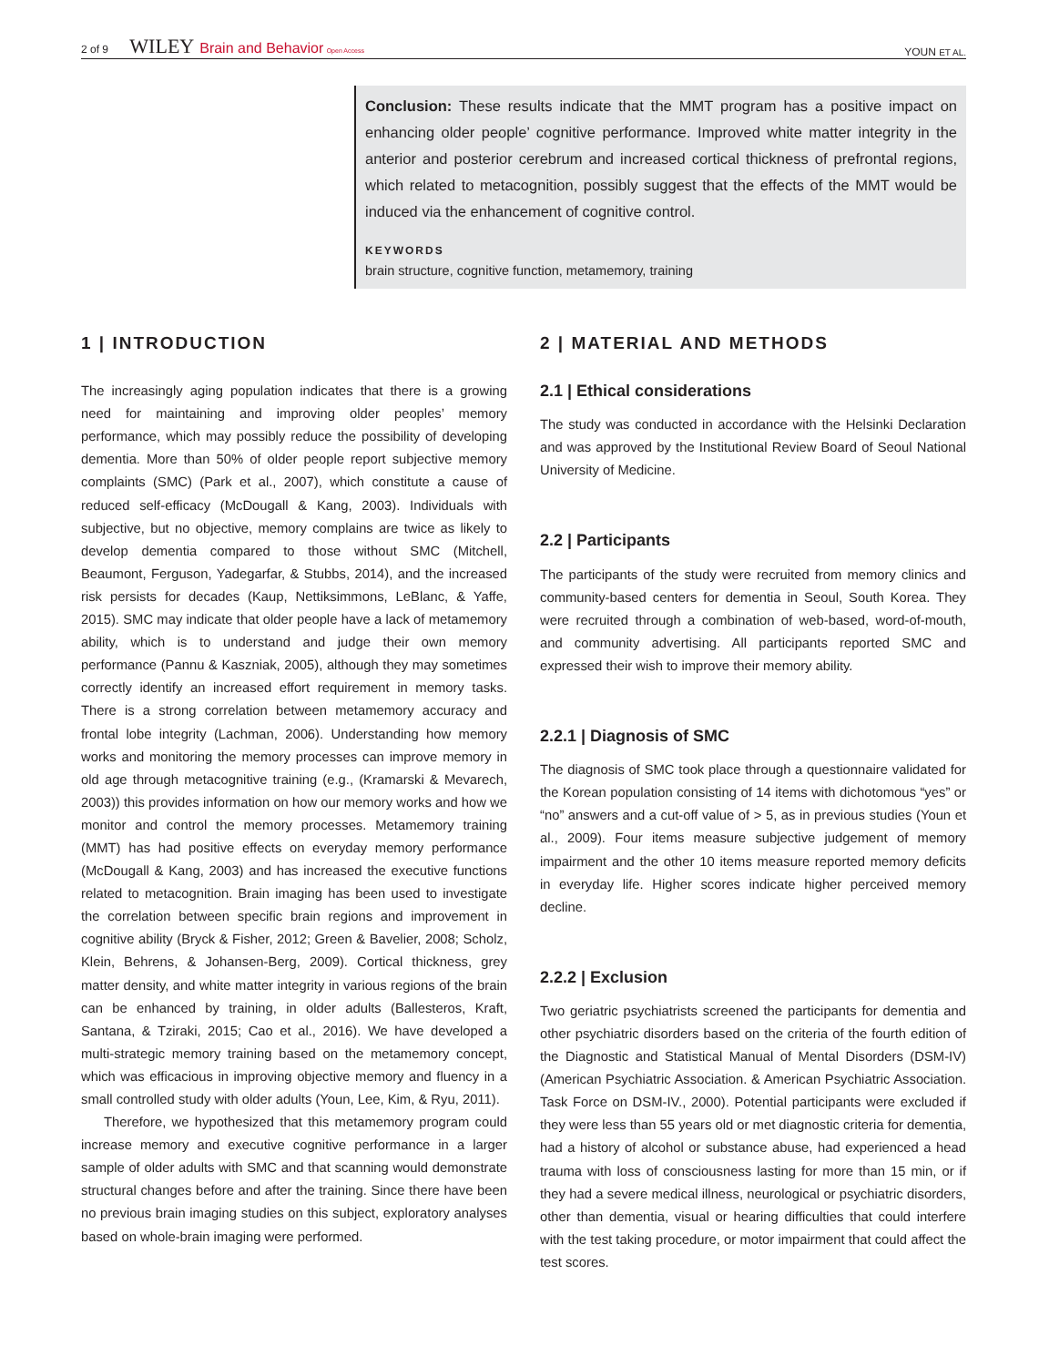2 of 9 WILEY Brain and Behavior Open Access YOUN ET AL.
Conclusion: These results indicate that the MMT program has a positive impact on enhancing older people’ cognitive performance. Improved white matter integrity in the anterior and posterior cerebrum and increased cortical thickness of prefrontal regions, which related to metacognition, possibly suggest that the effects of the MMT would be induced via the enhancement of cognitive control.
KEYWORDS
brain structure, cognitive function, metamemory, training
1 | INTRODUCTION
The increasingly aging population indicates that there is a growing need for maintaining and improving older peoples’ memory performance, which may possibly reduce the possibility of developing dementia. More than 50% of older people report subjective memory complaints (SMC) (Park et al., 2007), which constitute a cause of reduced self-efficacy (McDougall & Kang, 2003). Individuals with subjective, but no objective, memory complains are twice as likely to develop dementia compared to those without SMC (Mitchell, Beaumont, Ferguson, Yadegarfar, & Stubbs, 2014), and the increased risk persists for decades (Kaup, Nettiksimmons, LeBlanc, & Yaffe, 2015). SMC may indicate that older people have a lack of metamemory ability, which is to understand and judge their own memory performance (Pannu & Kaszniak, 2005), although they may sometimes correctly identify an increased effort requirement in memory tasks. There is a strong correlation between metamemory accuracy and frontal lobe integrity (Lachman, 2006). Understanding how memory works and monitoring the memory processes can improve memory in old age through metacognitive training (e.g., (Kramarski & Mevarech, 2003)) this provides information on how our memory works and how we monitor and control the memory processes. Metamemory training (MMT) has had positive effects on everyday memory performance (McDougall & Kang, 2003) and has increased the executive functions related to metacognition. Brain imaging has been used to investigate the correlation between specific brain regions and improvement in cognitive ability (Bryck & Fisher, 2012; Green & Bavelier, 2008; Scholz, Klein, Behrens, & Johansen-Berg, 2009). Cortical thickness, grey matter density, and white matter integrity in various regions of the brain can be enhanced by training, in older adults (Ballesteros, Kraft, Santana, & Tziraki, 2015; Cao et al., 2016). We have developed a multi-strategic memory training based on the metamemory concept, which was efficacious in improving objective memory and fluency in a small controlled study with older adults (Youn, Lee, Kim, & Ryu, 2011).
Therefore, we hypothesized that this metamemory program could increase memory and executive cognitive performance in a larger sample of older adults with SMC and that scanning would demonstrate structural changes before and after the training. Since there have been no previous brain imaging studies on this subject, exploratory analyses based on whole-brain imaging were performed.
2 | MATERIAL AND METHODS
2.1 | Ethical considerations
The study was conducted in accordance with the Helsinki Declaration and was approved by the Institutional Review Board of Seoul National University of Medicine.
2.2 | Participants
The participants of the study were recruited from memory clinics and community-based centers for dementia in Seoul, South Korea. They were recruited through a combination of web-based, word-of-mouth, and community advertising. All participants reported SMC and expressed their wish to improve their memory ability.
2.2.1 | Diagnosis of SMC
The diagnosis of SMC took place through a questionnaire validated for the Korean population consisting of 14 items with dichotomous “yes” or “no” answers and a cut-off value of > 5, as in previous studies (Youn et al., 2009). Four items measure subjective judgement of memory impairment and the other 10 items measure reported memory deficits in everyday life. Higher scores indicate higher perceived memory decline.
2.2.2 | Exclusion
Two geriatric psychiatrists screened the participants for dementia and other psychiatric disorders based on the criteria of the fourth edition of the Diagnostic and Statistical Manual of Mental Disorders (DSM-IV) (American Psychiatric Association. & American Psychiatric Association. Task Force on DSM-IV., 2000). Potential participants were excluded if they were less than 55 years old or met diagnostic criteria for dementia, had a history of alcohol or substance abuse, had experienced a head trauma with loss of consciousness lasting for more than 15 min, or if they had a severe medical illness, neurological or psychiatric disorders, other than dementia, visual or hearing difficulties that could interfere with the test taking procedure, or motor impairment that could affect the test scores.